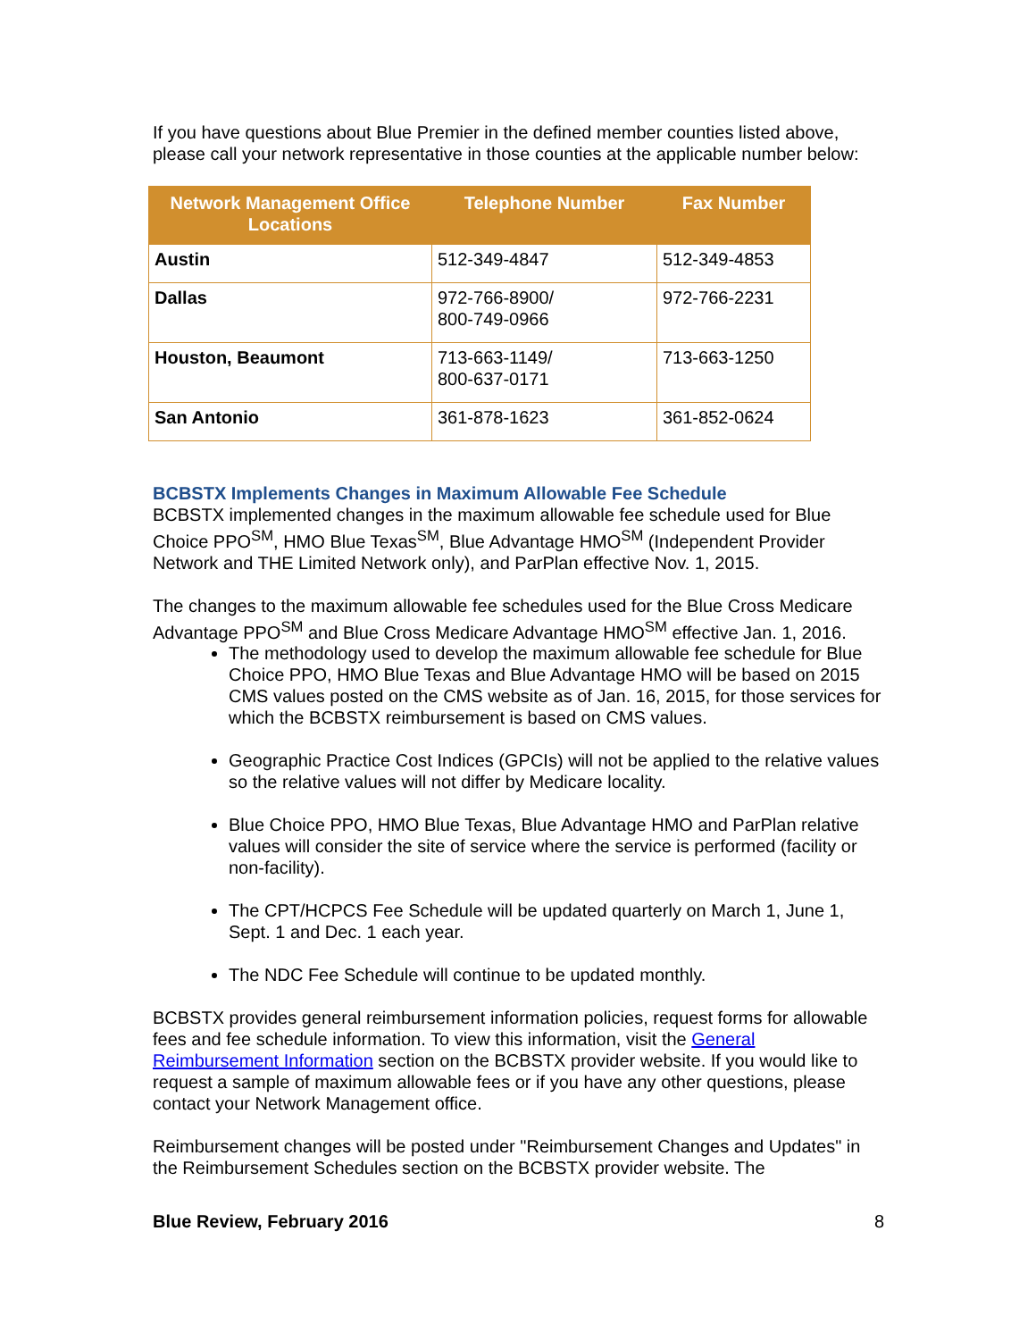If you have questions about Blue Premier in the defined member counties listed above, please call your network representative in those counties at the applicable number below:
| Network Management Office Locations | Telephone Number | Fax Number |
| --- | --- | --- |
| Austin | 512-349-4847 | 512-349-4853 |
| Dallas | 972-766-8900/ 800-749-0966 | 972-766-2231 |
| Houston, Beaumont | 713-663-1149/ 800-637-0171 | 713-663-1250 |
| San Antonio | 361-878-1623 | 361-852-0624 |
BCBSTX Implements Changes in Maximum Allowable Fee Schedule
BCBSTX implemented changes in the maximum allowable fee schedule used for Blue Choice PPO<sup>SM</sup>, HMO Blue Texas<sup>SM</sup>, Blue Advantage HMO<sup>SM</sup> (Independent Provider Network and THE Limited Network only), and ParPlan effective Nov. 1, 2015.
The changes to the maximum allowable fee schedules used for the Blue Cross Medicare Advantage PPO<sup>SM</sup> and Blue Cross Medicare Advantage HMO<sup>SM</sup> effective Jan. 1, 2016.
The methodology used to develop the maximum allowable fee schedule for Blue Choice PPO, HMO Blue Texas and Blue Advantage HMO will be based on 2015 CMS values posted on the CMS website as of Jan. 16, 2015, for those services for which the BCBSTX reimbursement is based on CMS values.
Geographic Practice Cost Indices (GPCIs) will not be applied to the relative values so the relative values will not differ by Medicare locality.
Blue Choice PPO, HMO Blue Texas, Blue Advantage HMO and ParPlan relative values will consider the site of service where the service is performed (facility or non-facility).
The CPT/HCPCS Fee Schedule will be updated quarterly on March 1, June 1, Sept. 1 and Dec. 1 each year.
The NDC Fee Schedule will continue to be updated monthly.
BCBSTX provides general reimbursement information policies, request forms for allowable fees and fee schedule information. To view this information, visit the General Reimbursement Information section on the BCBSTX provider website. If you would like to request a sample of maximum allowable fees or if you have any other questions, please contact your Network Management office.
Reimbursement changes will be posted under "Reimbursement Changes and Updates" in the Reimbursement Schedules section on the BCBSTX provider website. The
Blue Review, February 2016 8